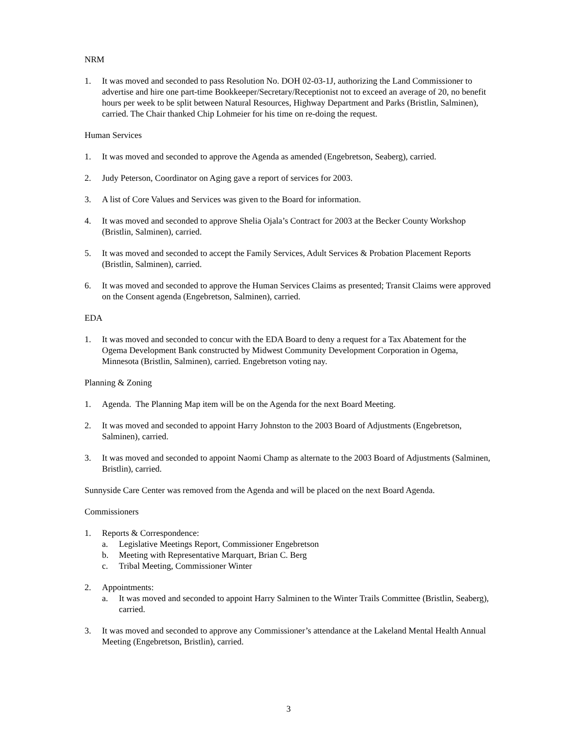NRM
1. It was moved and seconded to pass Resolution No. DOH 02-03-1J, authorizing the Land Commissioner to advertise and hire one part-time Bookkeeper/Secretary/Receptionist not to exceed an average of 20, no benefit hours per week to be split between Natural Resources, Highway Department and Parks (Bristlin, Salminen), carried. The Chair thanked Chip Lohmeier for his time on re-doing the request.
Human Services
1. It was moved and seconded to approve the Agenda as amended (Engebretson, Seaberg), carried.
2. Judy Peterson, Coordinator on Aging gave a report of services for 2003.
3. A list of Core Values and Services was given to the Board for information.
4. It was moved and seconded to approve Shelia Ojala’s Contract for 2003 at the Becker County Workshop (Bristlin, Salminen), carried.
5. It was moved and seconded to accept the Family Services, Adult Services & Probation Placement Reports (Bristlin, Salminen), carried.
6. It was moved and seconded to approve the Human Services Claims as presented; Transit Claims were approved on the Consent agenda (Engebretson, Salminen), carried.
EDA
1. It was moved and seconded to concur with the EDA Board to deny a request for a Tax Abatement for the Ogema Development Bank constructed by Midwest Community Development Corporation in Ogema, Minnesota (Bristlin, Salminen), carried. Engebretson voting nay.
Planning & Zoning
1. Agenda. The Planning Map item will be on the Agenda for the next Board Meeting.
2. It was moved and seconded to appoint Harry Johnston to the 2003 Board of Adjustments (Engebretson, Salminen), carried.
3. It was moved and seconded to appoint Naomi Champ as alternate to the 2003 Board of Adjustments (Salminen, Bristlin), carried.
Sunnyside Care Center was removed from the Agenda and will be placed on the next Board Agenda.
Commissioners
1. Reports & Correspondence:
a. Legislative Meetings Report, Commissioner Engebretson
b. Meeting with Representative Marquart, Brian C. Berg
c. Tribal Meeting, Commissioner Winter
2. Appointments:
a. It was moved and seconded to appoint Harry Salminen to the Winter Trails Committee (Bristlin, Seaberg), carried.
3. It was moved and seconded to approve any Commissioner’s attendance at the Lakeland Mental Health Annual Meeting (Engebretson, Bristlin), carried.
3